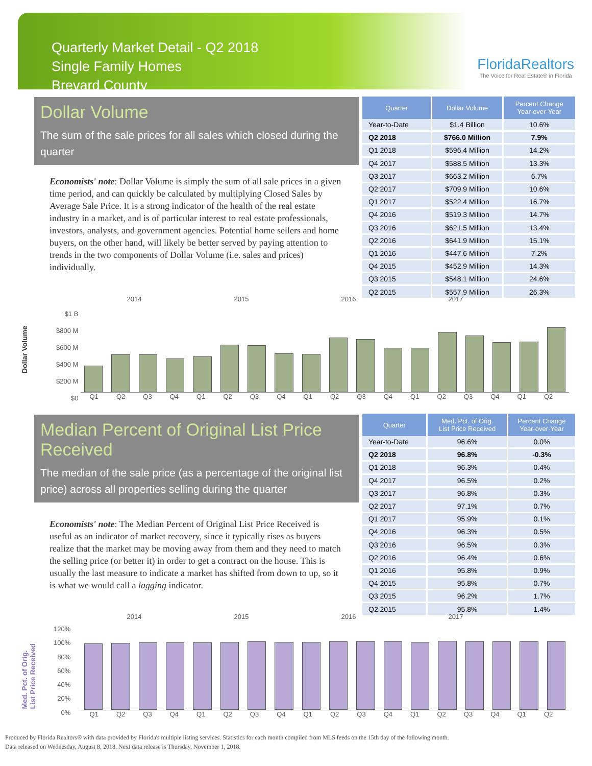Quarterly Market Detail - Q2 2018
Single Family Homes
Brevard County
FloridaRealtors
The Voice for Real Estate® in Florida
Dollar Volume
The sum of the sale prices for all sales which closed during the quarter
Economists' note: Dollar Volume is simply the sum of all sale prices in a given time period, and can quickly be calculated by multiplying Closed Sales by Average Sale Price. It is a strong indicator of the health of the real estate industry in a market, and is of particular interest to real estate professionals, investors, analysts, and government agencies. Potential home sellers and home buyers, on the other hand, will likely be better served by paying attention to trends in the two components of Dollar Volume (i.e. sales and prices) individually.
| Quarter | Dollar Volume | Percent Change Year-over-Year |
| --- | --- | --- |
| Year-to-Date | $1.4 Billion | 10.6% |
| Q2 2018 | $766.0 Million | 7.9% |
| Q1 2018 | $596.4 Million | 14.2% |
| Q4 2017 | $588.5 Million | 13.3% |
| Q3 2017 | $663.2 Million | 6.7% |
| Q2 2017 | $709.9 Million | 10.6% |
| Q1 2017 | $522.4 Million | 16.7% |
| Q4 2016 | $519.3 Million | 14.7% |
| Q3 2016 | $621.5 Million | 13.4% |
| Q2 2016 | $641.9 Million | 15.1% |
| Q1 2016 | $447.6 Million | 7.2% |
| Q4 2015 | $452.9 Million | 14.3% |
| Q3 2015 | $548.1 Million | 24.6% |
| Q2 2015 | $557.9 Million | 26.3% |
Dollar Volume
2014 2015 2016 2017
$1 B
$800 M
$600 M
$400 M
$200 M
$0
Q1 Q2 Q3 Q4 Q1 Q2 Q3 Q4 Q1 Q2 Q3 Q4 Q1 Q2 Q3 Q4 Q1 Q2
Median Percent of Original List Price Received
The median of the sale price (as a percentage of the original list price) across all properties selling during the quarter
Economists' note: The Median Percent of Original List Price Received is useful as an indicator of market recovery, since it typically rises as buyers realize that the market may be moving away from them and they need to match the selling price (or better it) in order to get a contract on the house. This is usually the last measure to indicate a market has shifted from down to up, so it is what we would call a lagging indicator.
| Quarter | Med. Pct. of Orig. List Price Received | Percent Change Year-over-Year |
| --- | --- | --- |
| Year-to-Date | 96.6% | 0.0% |
| Q2 2018 | 96.8% | -0.3% |
| Q1 2018 | 96.3% | 0.4% |
| Q4 2017 | 96.5% | 0.2% |
| Q3 2017 | 96.8% | 0.3% |
| Q2 2017 | 97.1% | 0.7% |
| Q1 2017 | 95.9% | 0.1% |
| Q4 2016 | 96.3% | 0.5% |
| Q3 2016 | 96.5% | 0.3% |
| Q2 2016 | 96.4% | 0.6% |
| Q1 2016 | 95.8% | 0.9% |
| Q4 2015 | 95.8% | 0.7% |
| Q3 2015 | 96.2% | 1.7% |
| Q2 2015 | 95.8% | 1.4% |
Med. Pct. of Orig.
List Price Received
2014 2015 2016 2017
120%
100%
80%
60%
40%
20%
0%
Q1 Q2 Q3 Q4 Q1 Q2 Q3 Q4 Q1 Q2 Q3 Q4 Q1 Q2 Q3 Q4 Q1 Q2
Produced by Florida Realtors® with data provided by Florida's multiple listing services. Statistics for each month compiled from MLS feeds on the 15th day of the following month.
Data released on Wednesday, August 8, 2018. Next data release is Thursday, November 1, 2018.